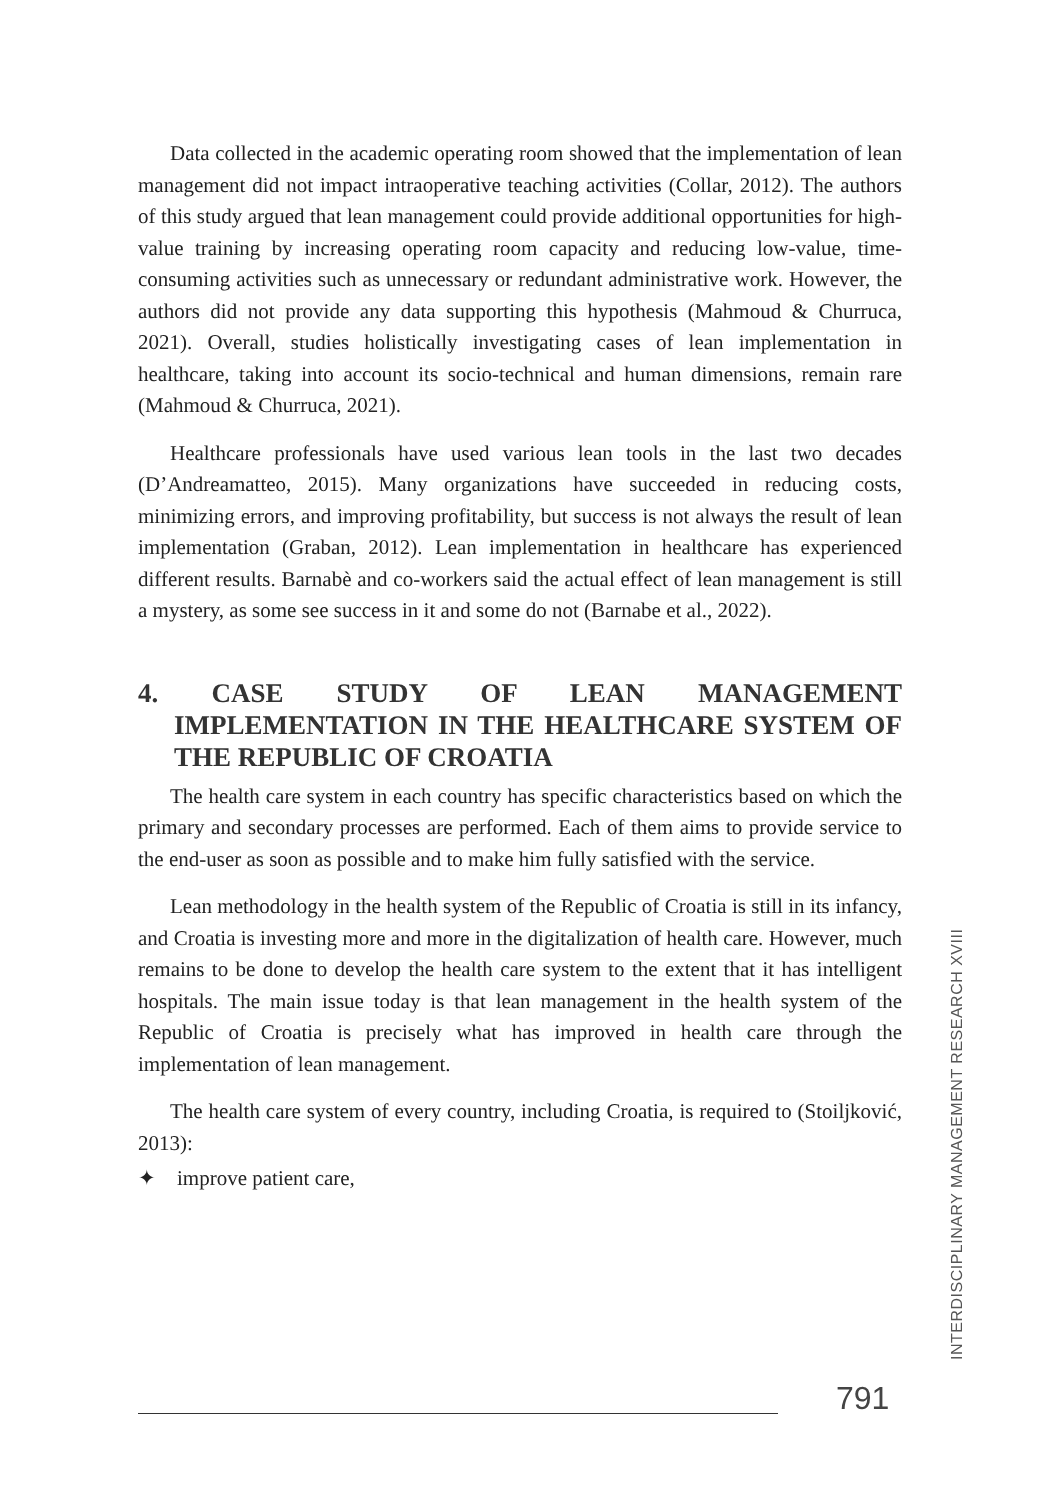Data collected in the academic operating room showed that the implementation of lean management did not impact intraoperative teaching activities (Collar, 2012). The authors of this study argued that lean management could provide additional opportunities for high-value training by increasing operating room capacity and reducing low-value, time-consuming activities such as unnecessary or redundant administrative work. However, the authors did not provide any data supporting this hypothesis (Mahmoud & Churruca, 2021). Overall, studies holistically investigating cases of lean implementation in healthcare, taking into account its socio-technical and human dimensions, remain rare (Mahmoud & Churruca, 2021).
Healthcare professionals have used various lean tools in the last two decades (D’Andreamatteo, 2015). Many organizations have succeeded in reducing costs, minimizing errors, and improving profitability, but success is not always the result of lean implementation (Graban, 2012). Lean implementation in healthcare has experienced different results. Barnabè and co-workers said the actual effect of lean management is still a mystery, as some see success in it and some do not (Barnabe et al., 2022).
4. CASE STUDY OF LEAN MANAGEMENT IMPLEMENTATION IN THE HEALTHCARE SYSTEM OF THE REPUBLIC OF CROATIA
The health care system in each country has specific characteristics based on which the primary and secondary processes are performed. Each of them aims to provide service to the end-user as soon as possible and to make him fully satisfied with the service.
Lean methodology in the health system of the Republic of Croatia is still in its infancy, and Croatia is investing more and more in the digitalization of health care. However, much remains to be done to develop the health care system to the extent that it has intelligent hospitals. The main issue today is that lean management in the health system of the Republic of Croatia is precisely what has improved in health care through the implementation of lean management.
The health care system of every country, including Croatia, is required to (Stoiljković, 2013):
✦ improve patient care,
INTERDISCIPLINARY MANAGEMENT RESEARCH XVIII
791